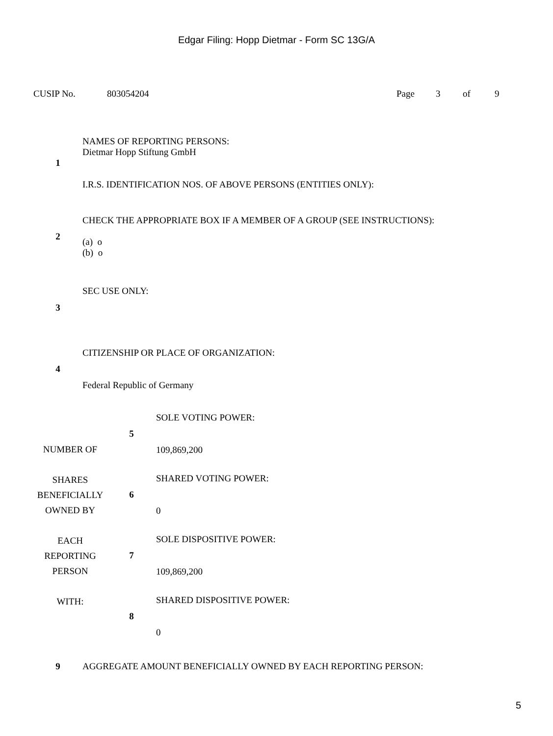Edgar Filing: Hopp Dietmar - Form SC 13G/A
CUSIP No. 803054204 Page 3 of 9
| 1 | NAMES OF REPORTING PERSONS: Dietmar Hopp Stiftung GmbH I.R.S. IDENTIFICATION NOS. OF ABOVE PERSONS (ENTITIES ONLY): |
| 2 | CHECK THE APPROPRIATE BOX IF A MEMBER OF A GROUP (SEE INSTRUCTIONS): (a) o (b) o |
| 3 | SEC USE ONLY: |
| 4 | CITIZENSHIP OR PLACE OF ORGANIZATION: Federal Republic of Germany |
| NUMBER OF SHARES BENEFICIALLY OWNED BY EACH REPORTING PERSON WITH: | 5 | SOLE VOTING POWER: 109,869,200 |
| | 6 | SHARED VOTING POWER: 0 |
| | 7 | SOLE DISPOSITIVE POWER: 109,869,200 |
| | 8 | SHARED DISPOSITIVE POWER: 0 |
| 9 | AGGREGATE AMOUNT BENEFICIALLY OWNED BY EACH REPORTING PERSON: |
5